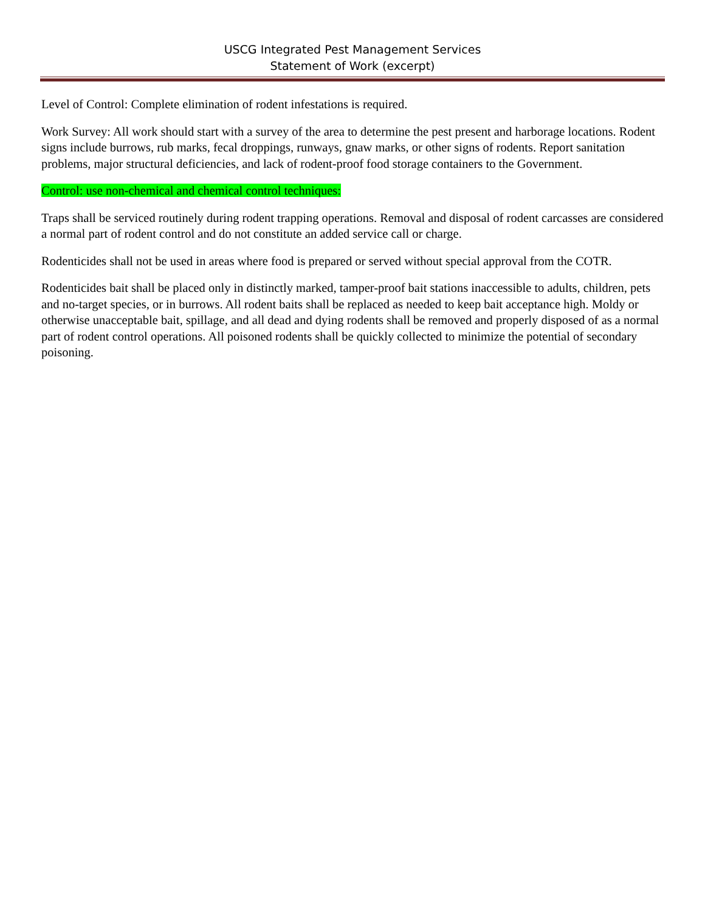USCG Integrated Pest Management Services
Statement of Work (excerpt)
Level of Control: Complete elimination of rodent infestations is required.
Work Survey: All work should start with a survey of the area to determine the pest present and harborage locations. Rodent signs include burrows, rub marks, fecal droppings, runways, gnaw marks, or other signs of rodents. Report sanitation problems, major structural deficiencies, and lack of rodent-proof food storage containers to the Government.
Control: use non-chemical and chemical control techniques:
Traps shall be serviced routinely during rodent trapping operations. Removal and disposal of rodent carcasses are considered a normal part of rodent control and do not constitute an added service call or charge.
Rodenticides shall not be used in areas where food is prepared or served without special approval from the COTR.
Rodenticides bait shall be placed only in distinctly marked, tamper-proof bait stations inaccessible to adults, children, pets and no-target species, or in burrows. All rodent baits shall be replaced as needed to keep bait acceptance high. Moldy or otherwise unacceptable bait, spillage, and all dead and dying rodents shall be removed and properly disposed of as a normal part of rodent control operations. All poisoned rodents shall be quickly collected to minimize the potential of secondary poisoning.